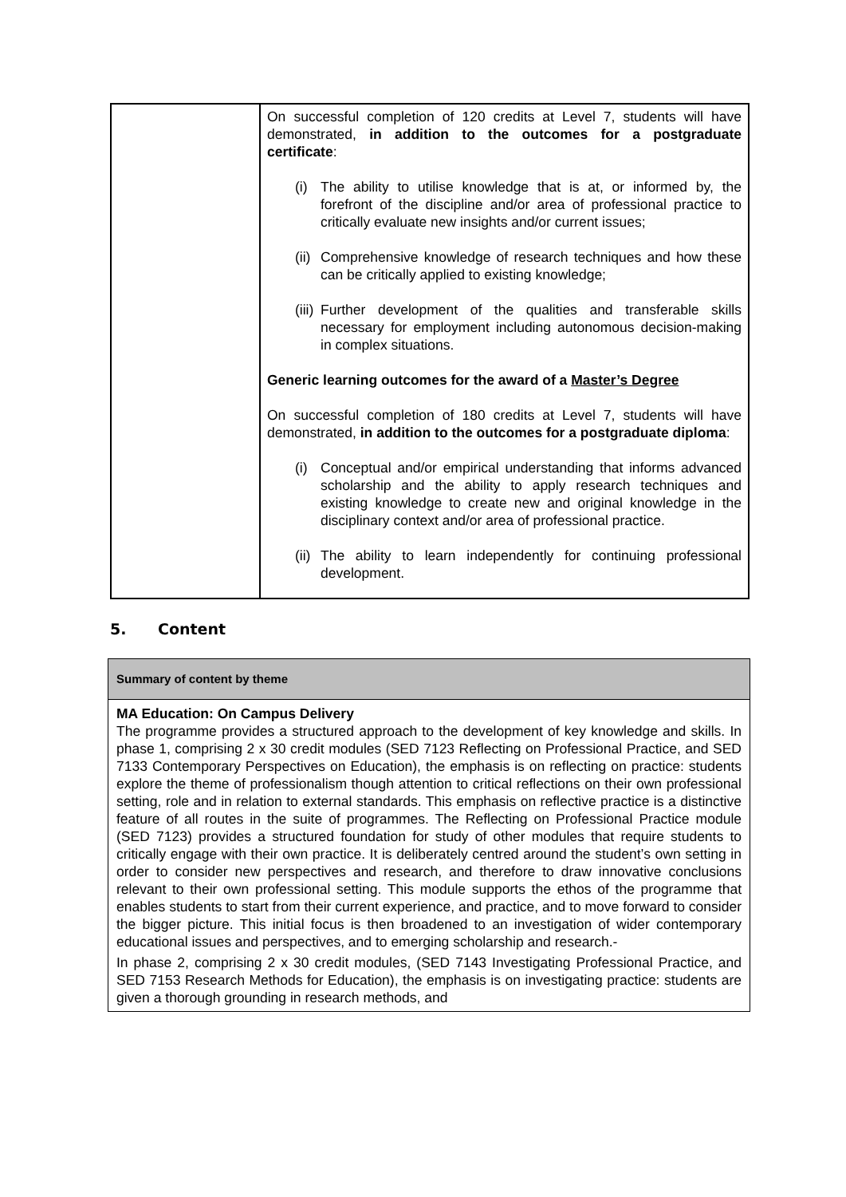| | On successful completion of 120 credits at Level 7, students will have demonstrated, in addition to the outcomes for a postgraduate certificate : (i) The ability to utilise knowledge that is at, or informed by, the forefront of the discipline and/or area of professional practice to critically evaluate new insights and/or current issues; (ii) Comprehensive knowledge of research techniques and how these can be critically applied to existing knowledge; (iii) Further development of the qualities and transferable skills necessary for employment including autonomous decision-making in complex situations. Generic learning outcomes for the award of a Master’s Degree On successful completion of 180 credits at Level 7, students will have demonstrated, in addition to the outcomes for a postgraduate diploma : (i) Conceptual and/or empirical understanding that informs advanced scholarship and the ability to apply research techniques and existing knowledge to create new and original knowledge in the disciplinary context and/or area of professional practice. (ii) The ability to learn independently for continuing professional development. |
5. Content
| Summary of content by theme |
| MA Education: On Campus Delivery The programme provides a structured approach to the development of key knowledge and skills. In phase 1, comprising 2 x 30 credit modules (SED 7123 Reflecting on Professional Practice, and SED 7133 Contemporary Perspectives on Education), the emphasis is on reflecting on practice: students explore the theme of professionalism though attention to critical reflections on their own professional setting, role and in relation to external standards. This emphasis on reflective practice is a distinctive feature of all routes in the suite of programmes. The Reflecting on Professional Practice module (SED 7123) provides a structured foundation for study of other modules that require students to critically engage with their own practice. It is deliberately centred around the student’s own setting in order to consider new perspectives and research, and therefore to draw innovative conclusions relevant to their own professional setting. This module supports the ethos of the programme that enables students to start from their current experience, and practice, and to move forward to consider the bigger picture. This initial focus is then broadened to an investigation of wider contemporary educational issues and perspectives, and to emerging scholarship and research.- In phase 2, comprising 2 x 30 credit modules, (SED 7143 Investigating Professional Practice, and SED 7153 Research Methods for Education), the emphasis is on investigating practice: students are given a thorough grounding in research methods, and |